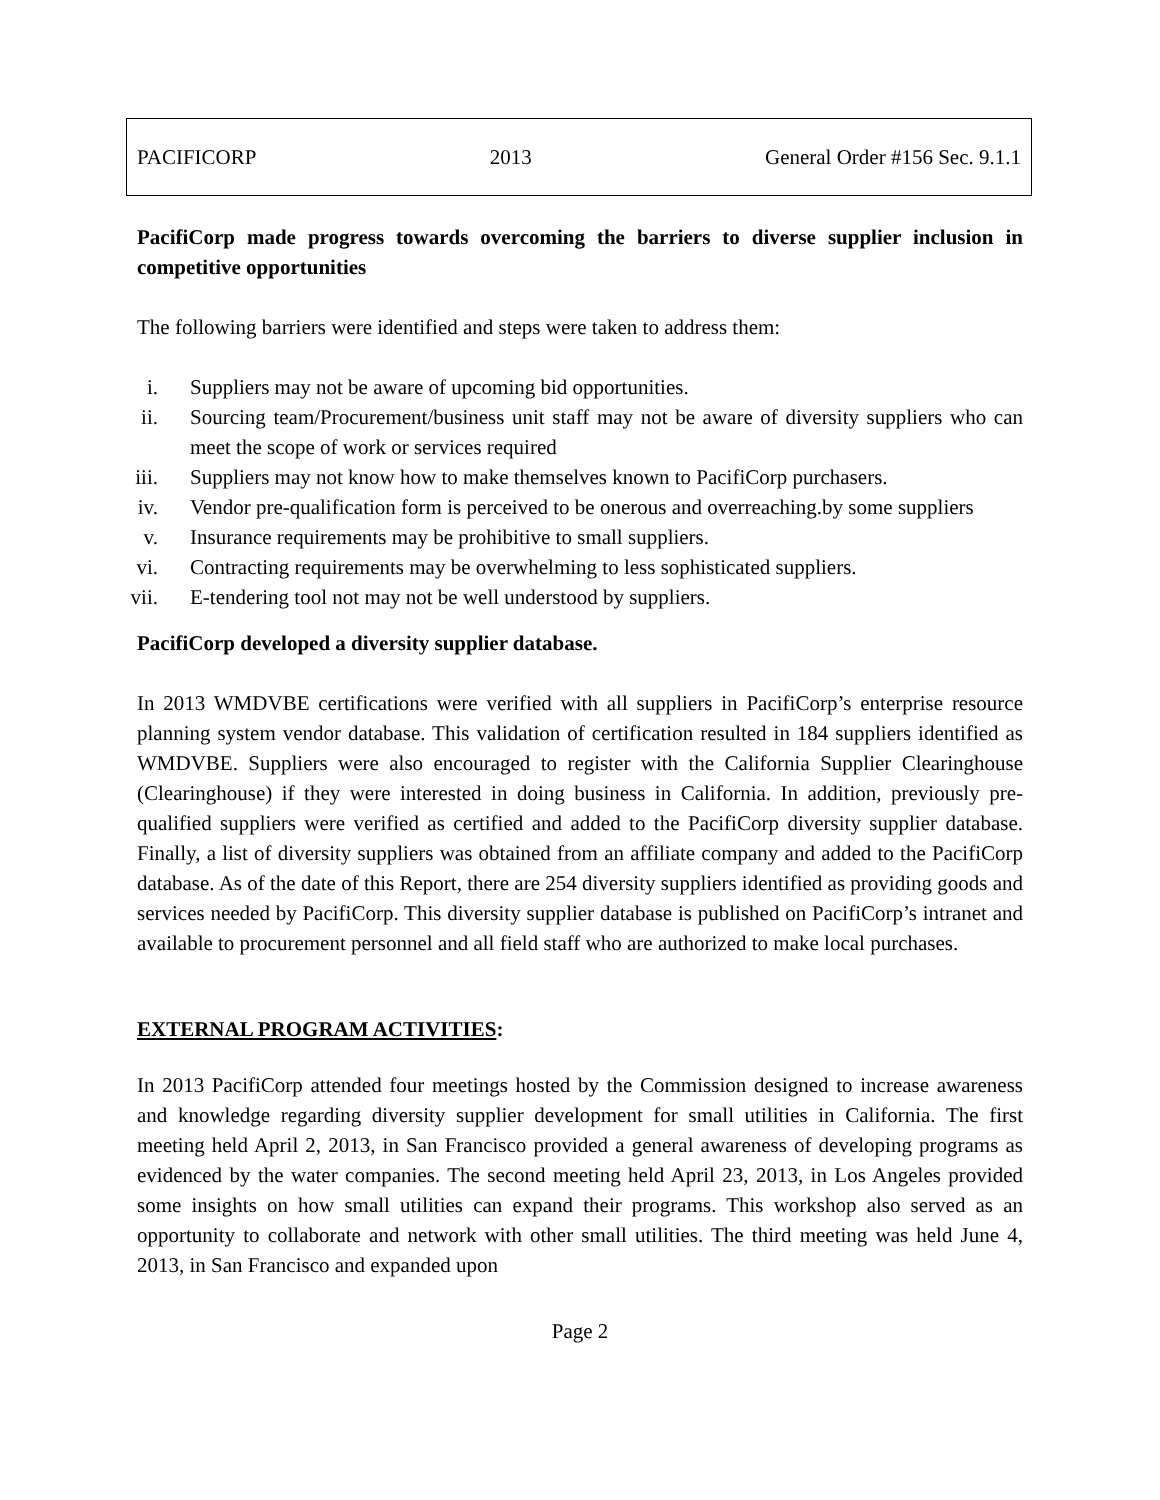PACIFICORP 2013 General Order #156 Sec. 9.1.1
PacifiCorp made progress towards overcoming the barriers to diverse supplier inclusion in competitive opportunities
The following barriers were identified and steps were taken to address them:
i. Suppliers may not be aware of upcoming bid opportunities.
ii. Sourcing team/Procurement/business unit staff may not be aware of diversity suppliers who can meet the scope of work or services required
iii. Suppliers may not know how to make themselves known to PacifiCorp purchasers.
iv. Vendor pre-qualification form is perceived to be onerous and overreaching.by some suppliers
v. Insurance requirements may be prohibitive to small suppliers.
vi. Contracting requirements may be overwhelming to less sophisticated suppliers.
vii. E-tendering tool not may not be well understood by suppliers.
PacifiCorp developed a diversity supplier database.
In 2013 WMDVBE certifications were verified with all suppliers in PacifiCorp’s enterprise resource planning system vendor database. This validation of certification resulted in 184 suppliers identified as WMDVBE. Suppliers were also encouraged to register with the California Supplier Clearinghouse (Clearinghouse) if they were interested in doing business in California. In addition, previously pre-qualified suppliers were verified as certified and added to the PacifiCorp diversity supplier database. Finally, a list of diversity suppliers was obtained from an affiliate company and added to the PacifiCorp database. As of the date of this Report, there are 254 diversity suppliers identified as providing goods and services needed by PacifiCorp. This diversity supplier database is published on PacifiCorp’s intranet and available to procurement personnel and all field staff who are authorized to make local purchases.
EXTERNAL PROGRAM ACTIVITIES:
In 2013 PacifiCorp attended four meetings hosted by the Commission designed to increase awareness and knowledge regarding diversity supplier development for small utilities in California. The first meeting held April 2, 2013, in San Francisco provided a general awareness of developing programs as evidenced by the water companies. The second meeting held April 23, 2013, in Los Angeles provided some insights on how small utilities can expand their programs. This workshop also served as an opportunity to collaborate and network with other small utilities. The third meeting was held June 4, 2013, in San Francisco and expanded upon
Page 2